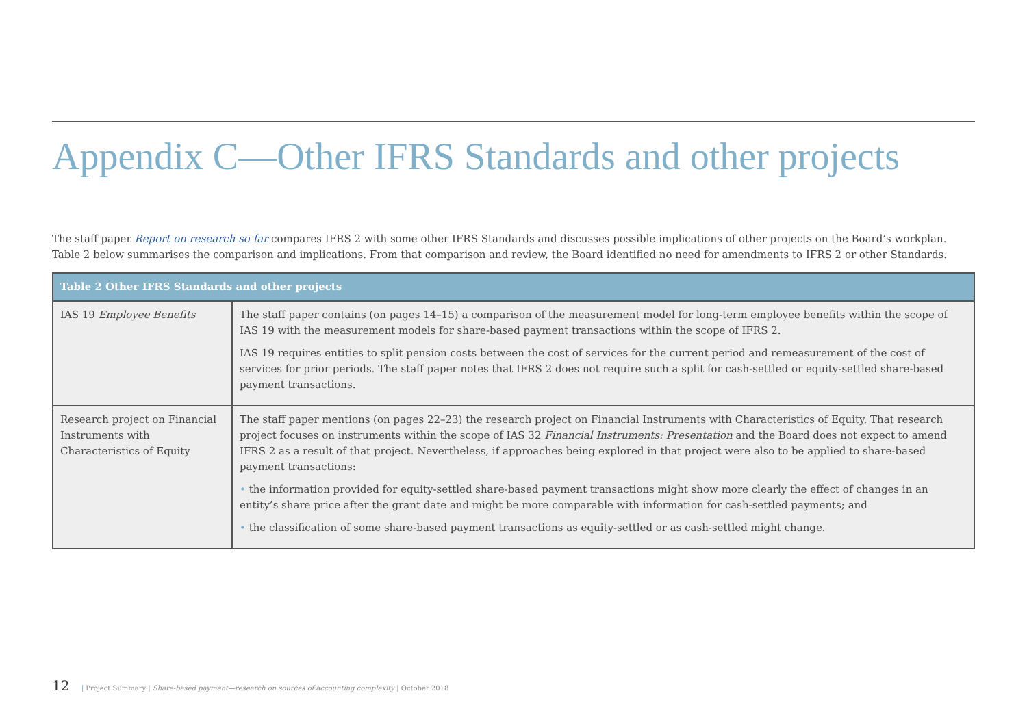Appendix C—Other IFRS Standards and other projects
The staff paper Report on research so far compares IFRS 2 with some other IFRS Standards and discusses possible implications of other projects on the Board’s workplan. Table 2 below summarises the comparison and implications. From that comparison and review, the Board identified no need for amendments to IFRS 2 or other Standards.
| Table 2 Other IFRS Standards and other projects | |
| --- | --- |
| IAS 19 Employee Benefits | The staff paper contains (on pages 14–15) a comparison of the measurement model for long-term employee benefits within the scope of IAS 19 with the measurement models for share-based payment transactions within the scope of IFRS 2. IAS 19 requires entities to split pension costs between the cost of services for the current period and remeasurement of the cost of services for prior periods. The staff paper notes that IFRS 2 does not require such a split for cash-settled or equity-settled share-based payment transactions. |
| Research project on Financial Instruments with Characteristics of Equity | The staff paper mentions (on pages 22–23) the research project on Financial Instruments with Characteristics of Equity. That research project focuses on instruments within the scope of IAS 32 Financial Instruments: Presentation and the Board does not expect to amend IFRS 2 as a result of that project. Nevertheless, if approaches being explored in that project were also to be applied to share-based payment transactions: • the information provided for equity-settled share-based payment transactions might show more clearly the effect of changes in an entity’s share price after the grant date and might be more comparable with information for cash-settled payments; and • the classification of some share-based payment transactions as equity-settled or as cash-settled might change. |
12 | Project Summary | Share-based payment—research on sources of accounting complexity | October 2018